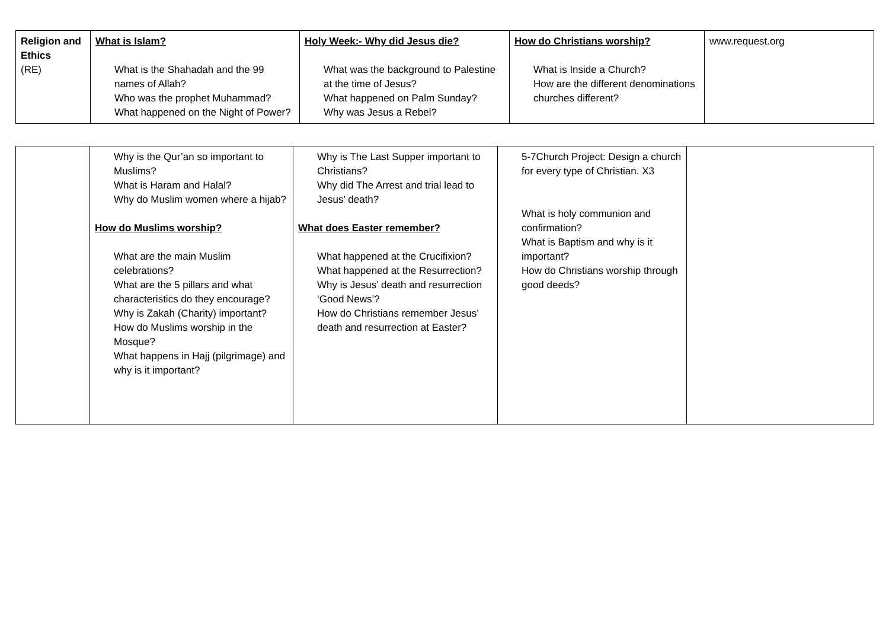| Religion and Ethics (RE) | What is Islam? What is the Shahadah and the 99 names of Allah? Who was the prophet Muhammad? What happened on the Night of Power? | Holy Week:- Why did Jesus die? What was the background to Palestine at the time of Jesus? What happened on Palm Sunday? Why was Jesus a Rebel? | How do Christians worship? What is Inside a Church? How are the different denominations churches different? | www.request.org |
| | Why is the Qur’an so important to Muslims? What is Haram and Halal? Why do Muslim women where a hijab? How do Muslims worship? What are the main Muslim celebrations? What are the 5 pillars and what characteristics do they encourage? Why is Zakah (Charity) important? How do Muslims worship in the Mosque? What happens in Hajj (pilgrimage) and why is it important? | Why is The Last Supper important to Christians? Why did The Arrest and trial lead to Jesus’ death? What does Easter remember? What happened at the Crucifixion? What happened at the Resurrection? Why is Jesus’ death and resurrection ‘Good News’? How do Christians remember Jesus’ death and resurrection at Easter? | 5-7Church Project: Design a church for every type of Christian. X3 What is holy communion and confirmation? What is Baptism and why is it important? How do Christians worship through good deeds? | |